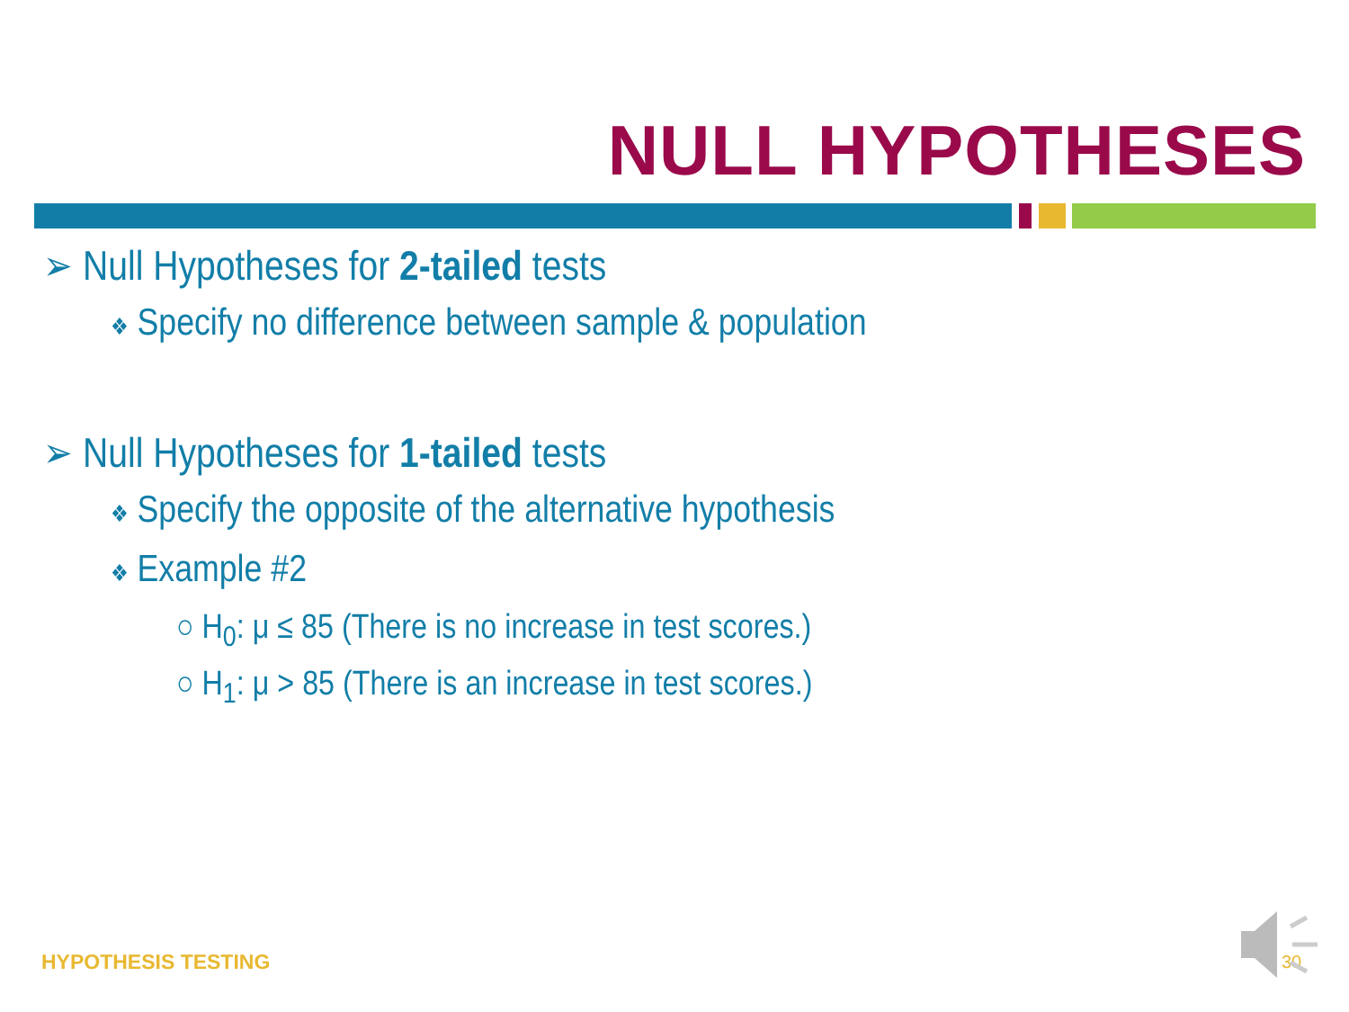NULL HYPOTHESES
➢ Null Hypotheses for 2-tailed tests
❖ Specify no difference between sample & population
➢ Null Hypotheses for 1-tailed tests
❖ Specify the opposite of the alternative hypothesis
❖ Example #2
○ H<sub>0</sub>: μ ≤ 85 (There is no increase in test scores.)
○ H<sub>1</sub>: μ > 85 (There is an increase in test scores.)
HYPOTHESIS TESTING 30